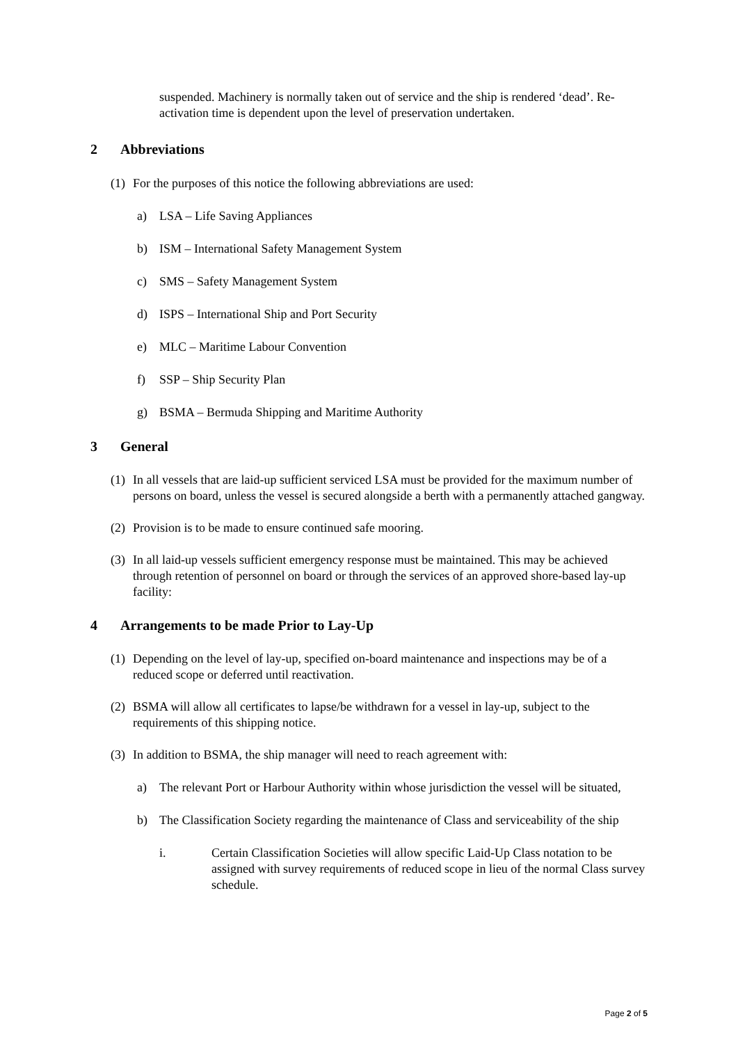suspended. Machinery is normally taken out of service and the ship is rendered ‘dead’. Re-activation time is dependent upon the level of preservation undertaken.
2 Abbreviations
(1) For the purposes of this notice the following abbreviations are used:
a) LSA – Life Saving Appliances
b) ISM – International Safety Management System
c) SMS – Safety Management System
d) ISPS – International Ship and Port Security
e) MLC – Maritime Labour Convention
f) SSP – Ship Security Plan
g) BSMA – Bermuda Shipping and Maritime Authority
3 General
(1) In all vessels that are laid-up sufficient serviced LSA must be provided for the maximum number of persons on board, unless the vessel is secured alongside a berth with a permanently attached gangway.
(2) Provision is to be made to ensure continued safe mooring.
(3) In all laid-up vessels sufficient emergency response must be maintained. This may be achieved through retention of personnel on board or through the services of an approved shore-based lay-up facility:
4 Arrangements to be made Prior to Lay-Up
(1) Depending on the level of lay-up, specified on-board maintenance and inspections may be of a reduced scope or deferred until reactivation.
(2) BSMA will allow all certificates to lapse/be withdrawn for a vessel in lay-up, subject to the requirements of this shipping notice.
(3) In addition to BSMA, the ship manager will need to reach agreement with:
a) The relevant Port or Harbour Authority within whose jurisdiction the vessel will be situated,
b) The Classification Society regarding the maintenance of Class and serviceability of the ship
i. Certain Classification Societies will allow specific Laid-Up Class notation to be assigned with survey requirements of reduced scope in lieu of the normal Class survey schedule.
Page 2 of 5